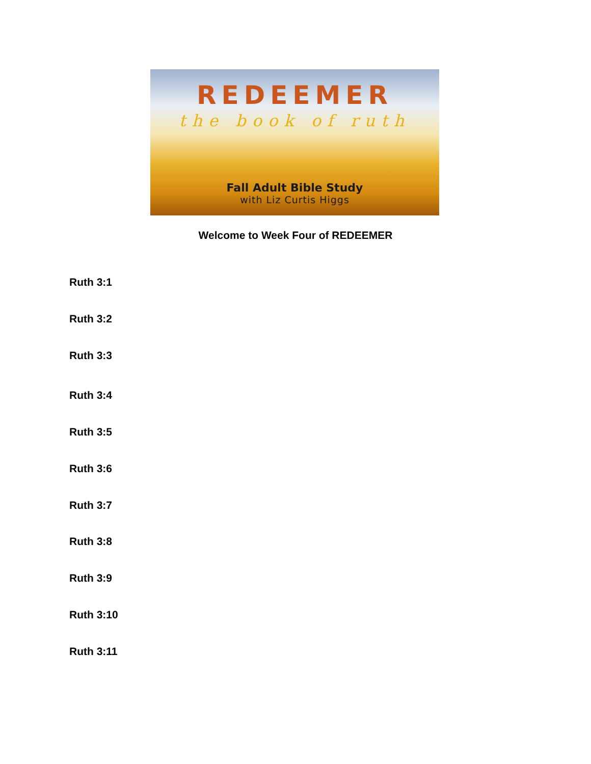REDEEMER
the book of ruth
Fall Adult Bible Study
with Liz Curtis Higgs
Welcome to Week Four of REDEEMER
Ruth 3:1
Ruth 3:2
Ruth 3:3
Ruth 3:4
Ruth 3:5
Ruth 3:6
Ruth 3:7
Ruth 3:8
Ruth 3:9
Ruth 3:10
Ruth 3:11